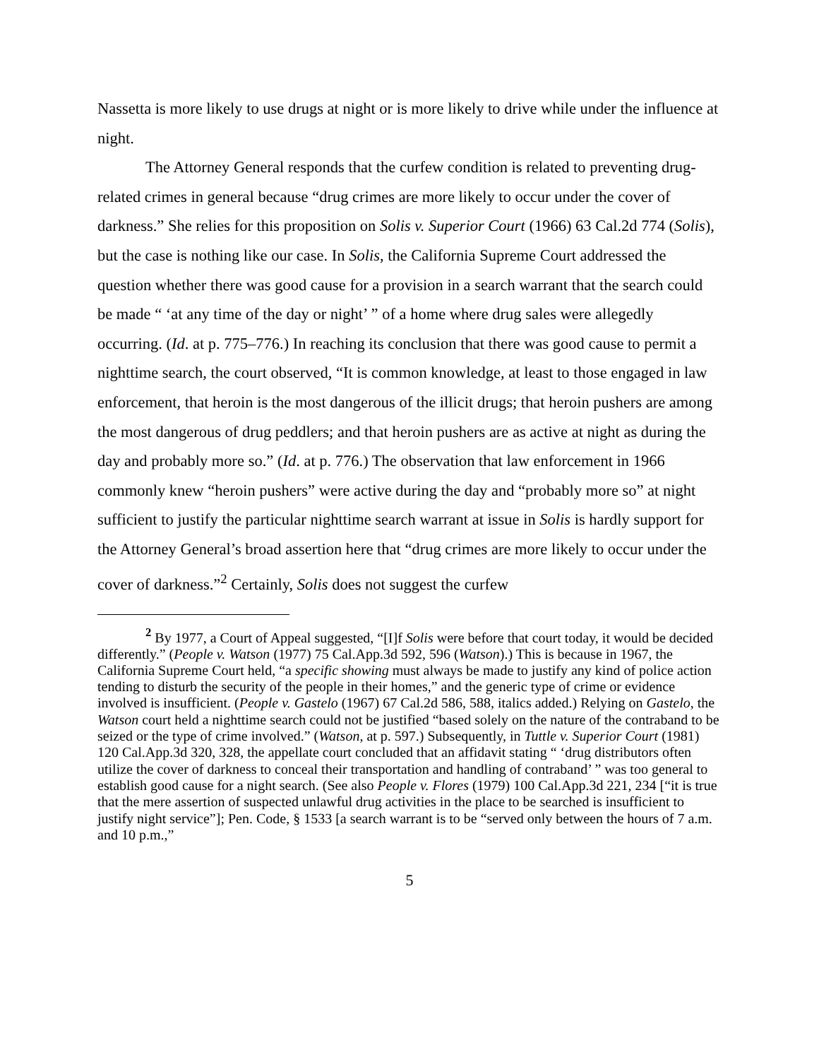Nassetta is more likely to use drugs at night or is more likely to drive while under the influence at night.
The Attorney General responds that the curfew condition is related to preventing drug-related crimes in general because “drug crimes are more likely to occur under the cover of darkness.” She relies for this proposition on Solis v. Superior Court (1966) 63 Cal.2d 774 (Solis), but the case is nothing like our case. In Solis, the California Supreme Court addressed the question whether there was good cause for a provision in a search warrant that the search could be made “ ‘at any time of the day or night’ ” of a home where drug sales were allegedly occurring. (Id. at p. 775–776.) In reaching its conclusion that there was good cause to permit a nighttime search, the court observed, “It is common knowledge, at least to those engaged in law enforcement, that heroin is the most dangerous of the illicit drugs; that heroin pushers are among the most dangerous of drug peddlers; and that heroin pushers are as active at night as during the day and probably more so.” (Id. at p. 776.) The observation that law enforcement in 1966 commonly knew “heroin pushers” were active during the day and “probably more so” at night sufficient to justify the particular nighttime search warrant at issue in Solis is hardly support for the Attorney General’s broad assertion here that “drug crimes are more likely to occur under the cover of darkness.”<sup>2</sup> Certainly, Solis does not suggest the curfew
<sup>2</sup> By 1977, a Court of Appeal suggested, “[I]f Solis were before that court today, it would be decided differently.” (People v. Watson (1977) 75 Cal.App.3d 592, 596 (Watson).) This is because in 1967, the California Supreme Court held, “a specific showing must always be made to justify any kind of police action tending to disturb the security of the people in their homes,” and the generic type of crime or evidence involved is insufficient. (People v. Gastelo (1967) 67 Cal.2d 586, 588, italics added.) Relying on Gastelo, the Watson court held a nighttime search could not be justified “based solely on the nature of the contraband to be seized or the type of crime involved.” (Watson, at p. 597.) Subsequently, in Tuttle v. Superior Court (1981) 120 Cal.App.3d 320, 328, the appellate court concluded that an affidavit stating “ ‘drug distributors often utilize the cover of darkness to conceal their transportation and handling of contraband’ ” was too general to establish good cause for a night search. (See also People v. Flores (1979) 100 Cal.App.3d 221, 234 [“it is true that the mere assertion of suspected unlawful drug activities in the place to be searched is insufficient to justify night service”]; Pen. Code, § 1533 [a search warrant is to be “served only between the hours of 7 a.m. and 10 p.m.,”
5